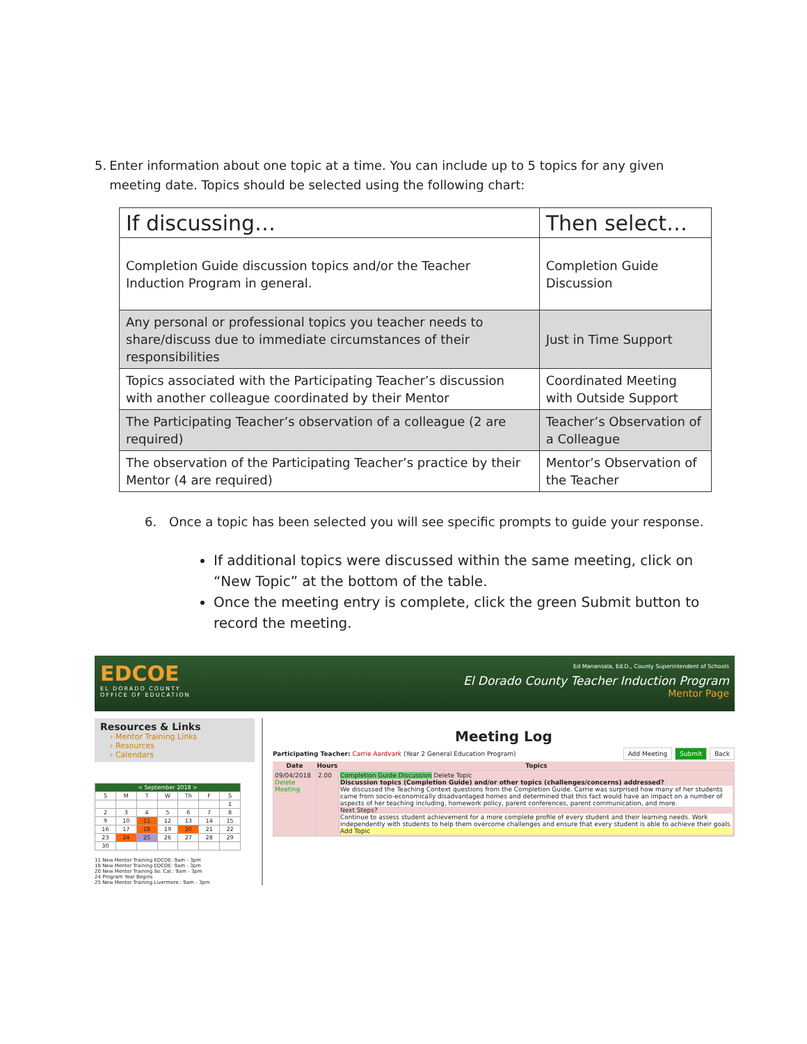5. Enter information about one topic at a time. You can include up to 5 topics for any given meeting date. Topics should be selected using the following chart:
| If discussing… | Then select… |
| --- | --- |
| Completion Guide discussion topics and/or the Teacher Induction Program in general. | Completion Guide Discussion |
| Any personal or professional topics you teacher needs to share/discuss due to immediate circumstances of their responsibilities | Just in Time Support |
| Topics associated with the Participating Teacher’s discussion with another colleague coordinated by their Mentor | Coordinated Meeting with Outside Support |
| The Participating Teacher’s observation of a colleague (2 are required) | Teacher’s Observation of a Colleague |
| The observation of the Participating Teacher’s practice by their Mentor (4 are required) | Mentor’s Observation of the Teacher |
6. Once a topic has been selected you will see specific prompts to guide your response.
If additional topics were discussed within the same meeting, click on “New Topic” at the bottom of the table.
Once the meeting entry is complete, click the green Submit button to record the meeting.
EDCOE
EL DORADO COUNTY
OFFICE OF EDUCATION
Ed Manansala, Ed.D., County Superintendent of Schools
El Dorado County Teacher Induction Program
Mentor Page
Resources & Links
› Mentor Training Links
› Resources
› Calendars
| < September 2018 > | | | | | | |
| S | M | T | W | Th | F | S |
| | | | | | | 1 |
| 2 | 3 | 4 | 5 | 6 | 7 | 8 |
| 9 | 10 | 11 | 12 | 13 | 14 | 15 |
| 16 | 17 | 18 | 19 | 20 | 21 | 22 |
| 23 | 24 | 25 | 26 | 27 | 28 | 29 |
| 30 | | | | | | |
11 New Mentor Training EDCOE: 9am - 3pm
18 New Mentor Training EDCOE: 9am - 3pm
20 New Mentor Training So. Cal.: 9am - 3pm
24 Program Year Begins
25 New Mentor Training Livermore.: 9am - 3pm
Meeting Log
Participating Teacher: Carrie Aardvark (Year 2 General Education Program) Add Meeting Submit Back
| Date | Hours | Topics |
| --- | --- | --- |
| 09/04/2018 Delete Meeting | 2.00 | Completion Guide Discussion Delete Topic Discussion topics (Completion Guide) and/or other topics (challenges/concerns) addressed? We discussed the Teaching Context questions from the Completion Guide. Carrie was surprised how many of her students came from socio-economically disadvantaged homes and determined that this fact would have an impact on a number of aspects of her teaching including, homework policy, parent conferences, parent communication, and more. Next Steps? Continue to assess student achievement for a more complete profile of every student and their learning needs. Work independently with students to help them overcome challenges and ensure that every student is able to achieve their goals. Add Topic |